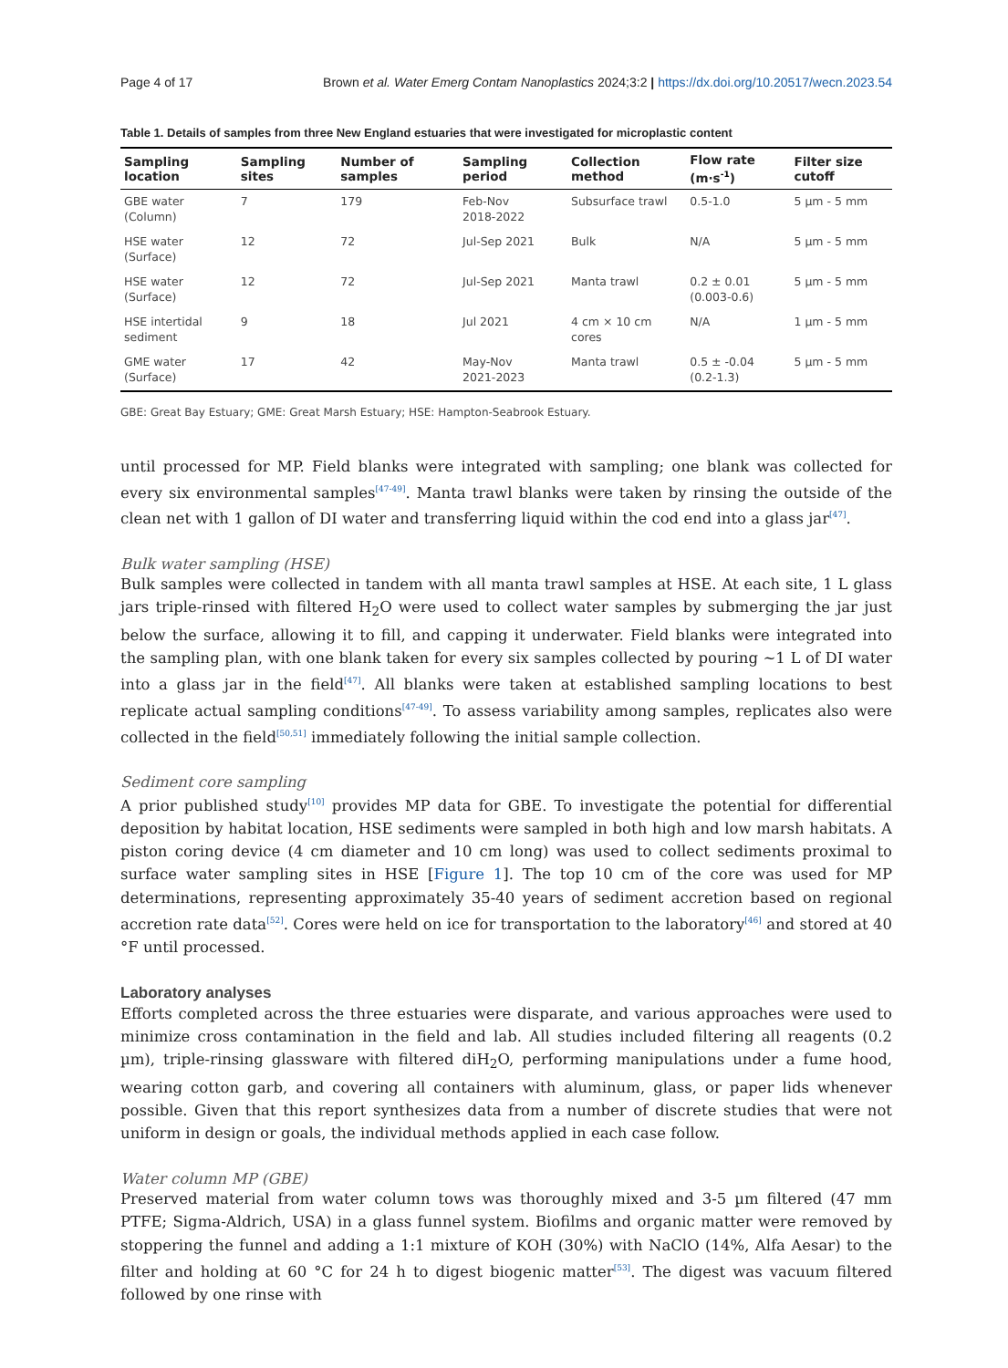Page 4 of 17 Brown et al. Water Emerg Contam Nanoplastics 2024;3:2 | https://dx.doi.org/10.20517/wecn.2023.54
Table 1. Details of samples from three New England estuaries that were investigated for microplastic content
| Sampling location | Sampling sites | Number of samples | Sampling period | Collection method | Flow rate (m·s<sup>-1</sup>) | Filter size cutoff |
| --- | --- | --- | --- | --- | --- | --- |
| GBE water (Column) | 7 | 179 | Feb-Nov 2018-2022 | Subsurface trawl | 0.5-1.0 | 5 µm - 5 mm |
| HSE water (Surface) | 12 | 72 | Jul-Sep 2021 | Bulk | N/A | 5 µm - 5 mm |
| HSE water (Surface) | 12 | 72 | Jul-Sep 2021 | Manta trawl | 0.2 ± 0.01 (0.003-0.6) | 5 µm - 5 mm |
| HSE intertidal sediment | 9 | 18 | Jul 2021 | 4 cm × 10 cm cores | N/A | 1 µm - 5 mm |
| GME water (Surface) | 17 | 42 | May-Nov 2021-2023 | Manta trawl | 0.5 ± -0.04 (0.2-1.3) | 5 µm - 5 mm |
GBE: Great Bay Estuary; GME: Great Marsh Estuary; HSE: Hampton-Seabrook Estuary.
until processed for MP. Field blanks were integrated with sampling; one blank was collected for every six environmental samples<sup>[47-49]</sup>. Manta trawl blanks were taken by rinsing the outside of the clean net with 1 gallon of DI water and transferring liquid within the cod end into a glass jar<sup>[47]</sup>.
Bulk water sampling (HSE)
Bulk samples were collected in tandem with all manta trawl samples at HSE. At each site, 1 L glass jars triple-rinsed with filtered H<sub>2</sub>O were used to collect water samples by submerging the jar just below the surface, allowing it to fill, and capping it underwater. Field blanks were integrated into the sampling plan, with one blank taken for every six samples collected by pouring ~1 L of DI water into a glass jar in the field<sup>[47]</sup>. All blanks were taken at established sampling locations to best replicate actual sampling conditions<sup>[47-49]</sup>. To assess variability among samples, replicates also were collected in the field<sup>[50,51]</sup> immediately following the initial sample collection.
Sediment core sampling
A prior published study<sup>[10]</sup> provides MP data for GBE. To investigate the potential for differential deposition by habitat location, HSE sediments were sampled in both high and low marsh habitats. A piston coring device (4 cm diameter and 10 cm long) was used to collect sediments proximal to surface water sampling sites in HSE [Figure 1]. The top 10 cm of the core was used for MP determinations, representing approximately 35-40 years of sediment accretion based on regional accretion rate data<sup>[52]</sup>. Cores were held on ice for transportation to the laboratory<sup>[46]</sup> and stored at 40 °F until processed.
Laboratory analyses
Efforts completed across the three estuaries were disparate, and various approaches were used to minimize cross contamination in the field and lab. All studies included filtering all reagents (0.2 µm), triple-rinsing glassware with filtered diH<sub>2</sub>O, performing manipulations under a fume hood, wearing cotton garb, and covering all containers with aluminum, glass, or paper lids whenever possible. Given that this report synthesizes data from a number of discrete studies that were not uniform in design or goals, the individual methods applied in each case follow.
Water column MP (GBE)
Preserved material from water column tows was thoroughly mixed and 3-5 µm filtered (47 mm PTFE; Sigma-Aldrich, USA) in a glass funnel system. Biofilms and organic matter were removed by stoppering the funnel and adding a 1:1 mixture of KOH (30%) with NaClO (14%, Alfa Aesar) to the filter and holding at 60 °C for 24 h to digest biogenic matter<sup>[53]</sup>. The digest was vacuum filtered followed by one rinse with